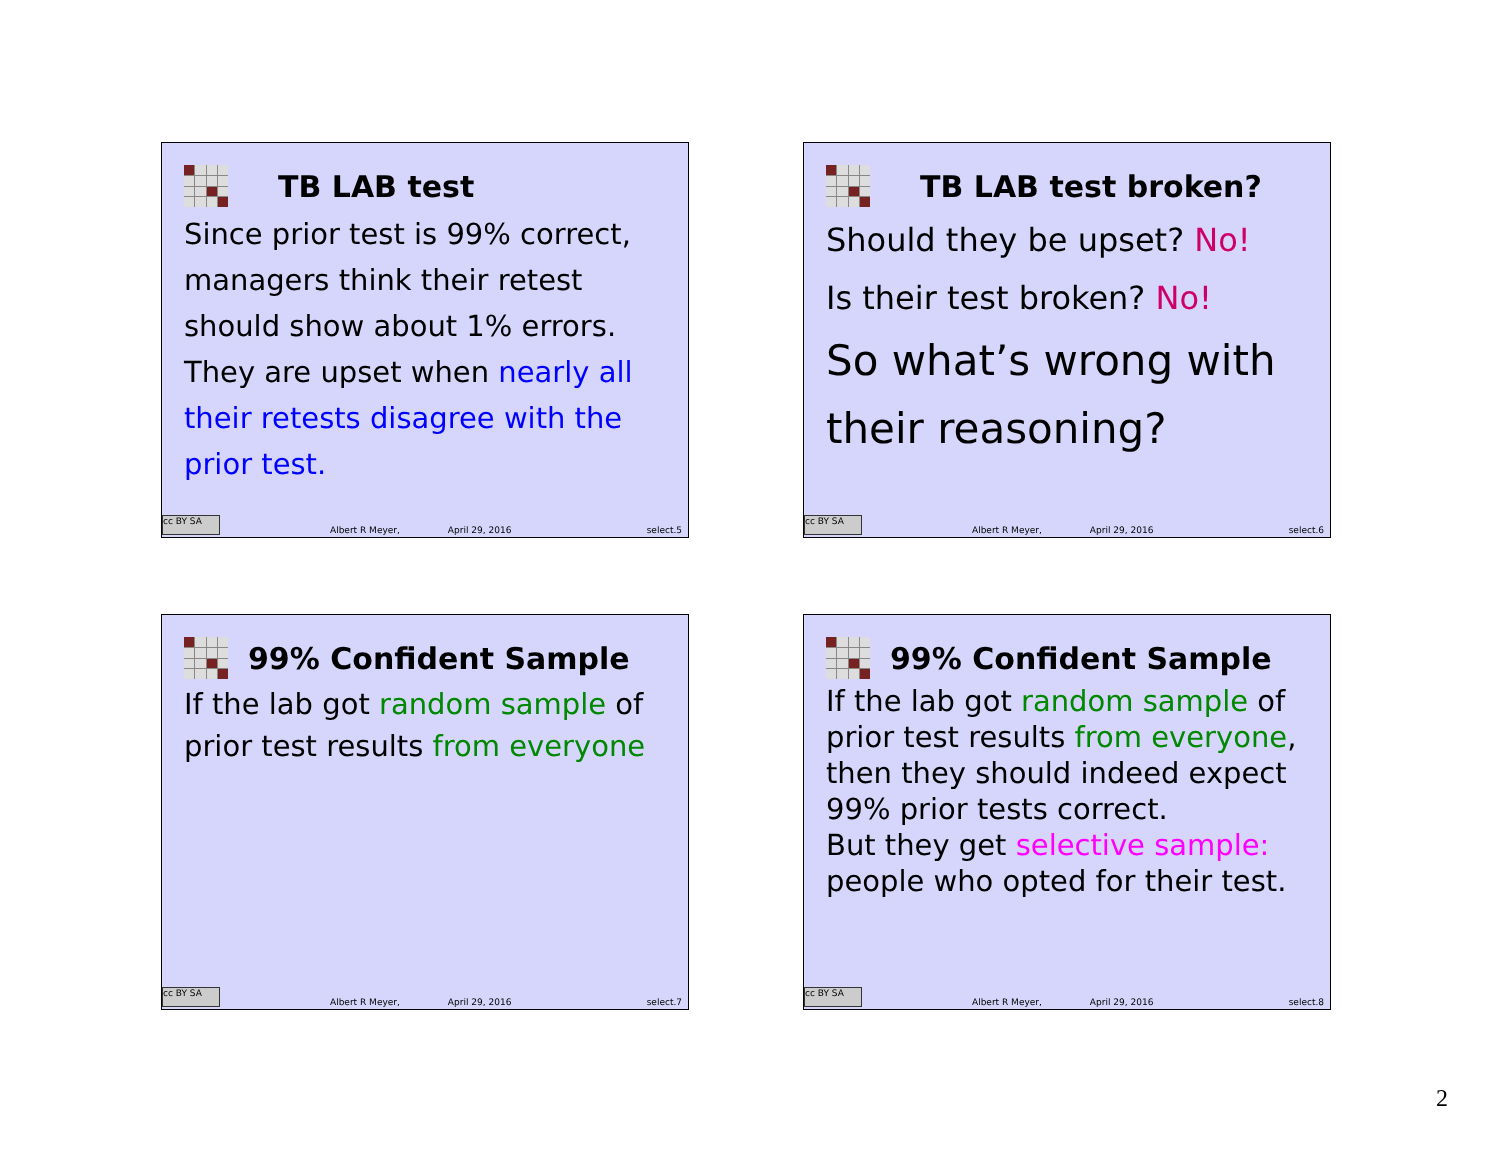TB LAB test
Since prior test is 99% correct, managers think their retest should show about 1% errors. They are upset when nearly all their retests disagree with the prior test.
cc BY SA
Albert R Meyer, April 29, 2016 select.5
TB LAB test broken?
Should they be upset? No!
Is their test broken? No!
So what’s wrong with their reasoning?
cc BY SA
Albert R Meyer, April 29, 2016 select.6
99% Confident Sample
If the lab got random sample of prior test results from everyone
cc BY SA
Albert R Meyer, April 29, 2016 select.7
99% Confident Sample
If the lab got random sample of prior test results from everyone, then they should indeed expect 99% prior tests correct.
But they get selective sample: people who opted for their test.
cc BY SA
Albert R Meyer, April 29, 2016 select.8
2